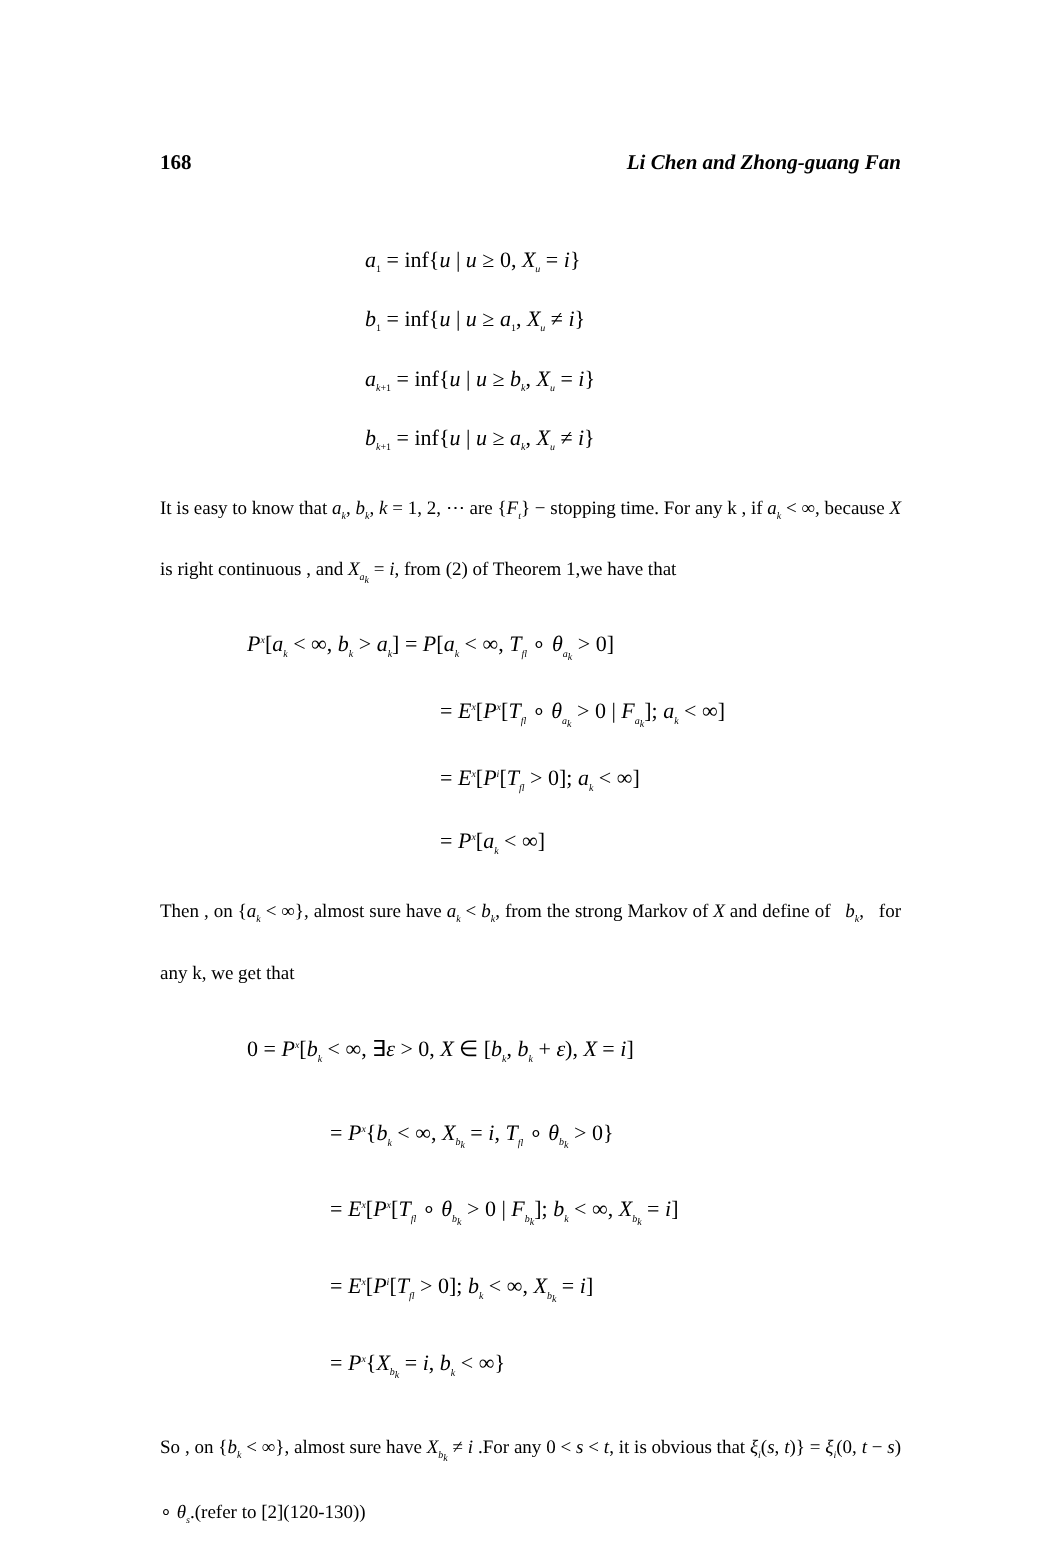168 Li Chen and Zhong-guang Fan
a<sub>1</sub> = inf{u | u ≥ 0, X<sub>u</sub> = i}
b<sub>1</sub> = inf{u | u ≥ a<sub>1</sub>, X<sub>u</sub> ≠ i}
a<sub>k+1</sub> = inf{u | u ≥ b<sub>k</sub>, X<sub>u</sub> = i}
b<sub>k+1</sub> = inf{u | u ≥ a<sub>k</sub>, X<sub>u</sub> ≠ i}
It is easy to know that a<sub>k</sub>, b<sub>k</sub>, k = 1, 2, ⋯ are {F<sub>t</sub>} − stopping time. For any k , if a<sub>k</sub> < ∞, because X is right continuous , and X<sub>a<sub>k</sub></sub> = i, from (2) of Theorem 1,we have that
P<sup>x</sup>[a<sub>k</sub> < ∞, b<sub>k</sub> > a<sub>k</sub>] = P[a<sub>k</sub> < ∞, T<sub>fl</sub> ∘ θ<sub>a<sub>k</sub></sub> > 0]
= E<sup>x</sup>[P<sup>x</sup>[T<sub>fl</sub> ∘ θ<sub>a<sub>k</sub></sub> > 0 | F<sub>a<sub>k</sub></sub>]; a<sub>k</sub> < ∞]
= E<sup>x</sup>[P<sup>i</sup>[T<sub>fl</sub> > 0]; a<sub>k</sub> < ∞]
= P<sup>x</sup>[a<sub>k</sub> < ∞]
Then , on {a<sub>k</sub> < ∞}, almost sure have a<sub>k</sub> < b<sub>k</sub>, from the strong Markov of X and define of b<sub>k</sub>, for any k, we get that
0 = P<sup>x</sup>[b<sub>k</sub> < ∞, ∃ε > 0, X ∈ [b<sub>k</sub>, b<sub>k</sub> + ε), X = i]
= P<sup>x</sup>{b<sub>k</sub> < ∞, X<sub>b<sub>k</sub></sub> = i, T<sub>fl</sub> ∘ θ<sub>b<sub>k</sub></sub> > 0}
= E<sup>x</sup>[P<sup>x</sup>[T<sub>fl</sub> ∘ θ<sub>b<sub>k</sub></sub> > 0 | F<sub>b<sub>k</sub></sub>]; b<sub>k</sub> < ∞, X<sub>b<sub>k</sub></sub> = i]
= E<sup>x</sup>[P<sup>i</sup>[T<sub>fl</sub> > 0]; b<sub>k</sub> < ∞, X<sub>b<sub>k</sub></sub> = i]
= P<sup>x</sup>{X<sub>b<sub>k</sub></sub> = i, b<sub>k</sub> < ∞}
So , on {b<sub>k</sub> < ∞}, almost sure have X<sub>b<sub>k</sub></sub> ≠ i .For any 0 < s < t, it is obvious that ξ<sub>i</sub>(s, t)} = ξ<sub>i</sub>(0, t − s) ∘ θ<sub>s</sub>.(refer to [2](120-130))